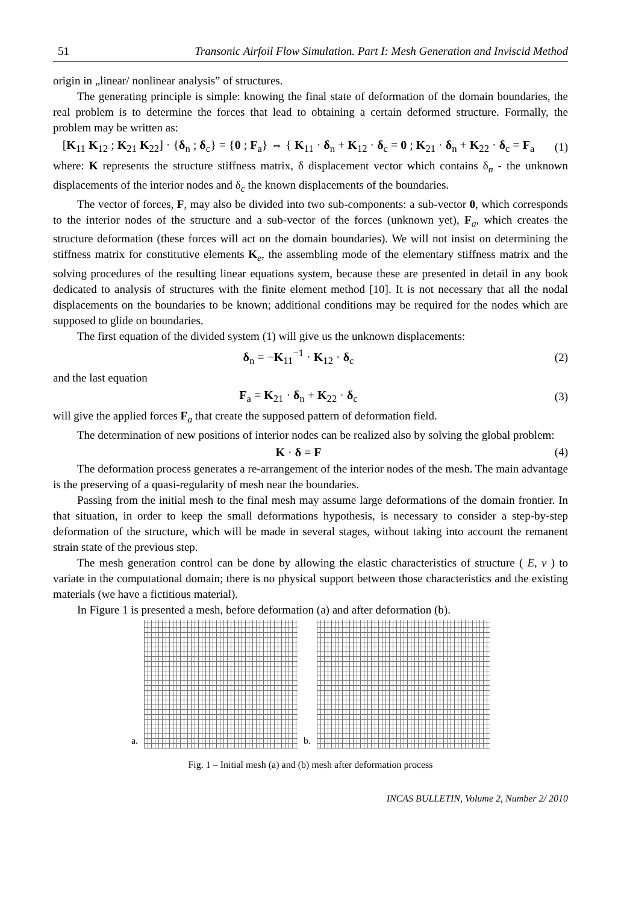51 Transonic Airfoil Flow Simulation. Part I: Mesh Generation and Inviscid Method
origin in „linear/ nonlinear analysis” of structures.
The generating principle is simple: knowing the final state of deformation of the domain boundaries, the real problem is to determine the forces that lead to obtaining a certain deformed structure. Formally, the problem may be written as:
[K<sub>11</sub> K<sub>12</sub> ; K<sub>21</sub> K<sub>22</sub>] · {δ<sub>n</sub> ; δ<sub>c</sub>} = {0 ; F<sub>a</sub>} ⇔ { K<sub>11</sub> · δ<sub>n</sub> + K<sub>12</sub> · δ<sub>c</sub> = 0 ; K<sub>21</sub> · δ<sub>n</sub> + K<sub>22</sub> · δ<sub>c</sub> = F<sub>a</sub>
(1)
where: K represents the structure stiffness matrix, δ displacement vector which contains δ<sub>n</sub> - the unknown displacements of the interior nodes and δ<sub>c</sub> the known displacements of the boundaries.
The vector of forces, F, may also be divided into two sub-components: a sub-vector 0, which corresponds to the interior nodes of the structure and a sub-vector of the forces (unknown yet), F<sub>a</sub>, which creates the structure deformation (these forces will act on the domain boundaries). We will not insist on determining the stiffness matrix for constitutive elements K<sub>e</sub>, the assembling mode of the elementary stiffness matrix and the solving procedures of the resulting linear equations system, because these are presented in detail in any book dedicated to analysis of structures with the finite element method [10]. It is not necessary that all the nodal displacements on the boundaries to be known; additional conditions may be required for the nodes which are supposed to glide on boundaries.
The first equation of the divided system (1) will give us the unknown displacements:
δ<sub>n</sub> = −K<sub>11</sub><sup>−1</sup> · K<sub>12</sub> · δ<sub>c</sub> (2)
and the last equation
F<sub>a</sub> = K<sub>21</sub> · δ<sub>n</sub> + K<sub>22</sub> · δ<sub>c</sub> (3)
will give the applied forces F<sub>a</sub> that create the supposed pattern of deformation field.
The determination of new positions of interior nodes can be realized also by solving the global problem:
K · δ = F (4)
The deformation process generates a re-arrangement of the interior nodes of the mesh. The main advantage is the preserving of a quasi-regularity of mesh near the boundaries.
Passing from the initial mesh to the final mesh may assume large deformations of the domain frontier. In that situation, in order to keep the small deformations hypothesis, is necessary to consider a step-by-step deformation of the structure, which will be made in several stages, without taking into account the remanent strain state of the previous step.
The mesh generation control can be done by allowing the elastic characteristics of structure ( E, ν ) to variate in the computational domain; there is no physical support between those characteristics and the existing materials (we have a fictitious material).
In Figure 1 is presented a mesh, before deformation (a) and after deformation (b).
a.
b.
Fig. 1 – Initial mesh (a) and (b) mesh after deformation process
INCAS BULLETIN, Volume 2, Number 2/ 2010